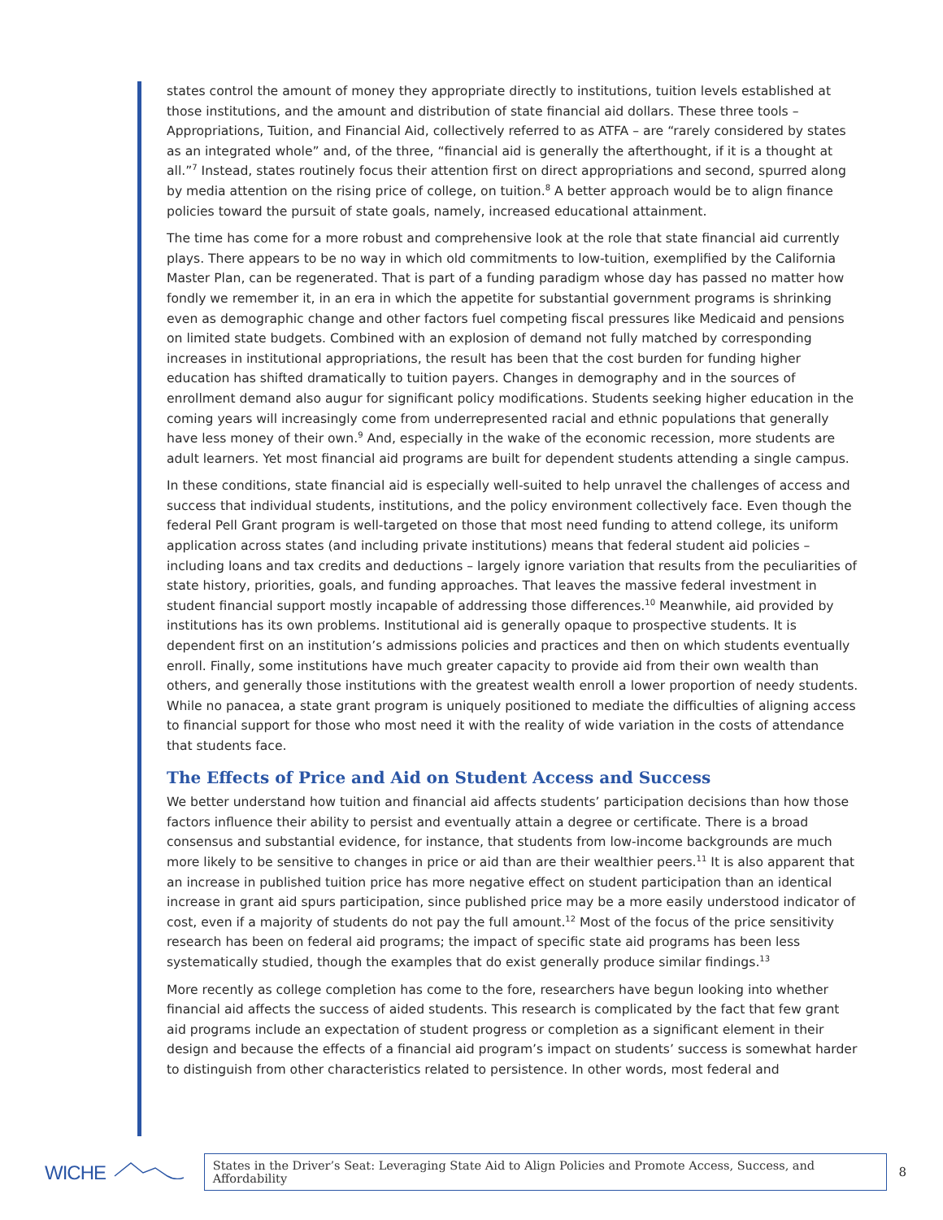states control the amount of money they appropriate directly to institutions, tuition levels established at those institutions, and the amount and distribution of state financial aid dollars. These three tools – Appropriations, Tuition, and Financial Aid, collectively referred to as ATFA – are “rarely considered by states as an integrated whole” and, of the three, “financial aid is generally the afterthought, if it is a thought at all.”<sup>7</sup> Instead, states routinely focus their attention first on direct appropriations and second, spurred along by media attention on the rising price of college, on tuition.<sup>8</sup> A better approach would be to align finance policies toward the pursuit of state goals, namely, increased educational attainment.
The time has come for a more robust and comprehensive look at the role that state financial aid currently plays. There appears to be no way in which old commitments to low-tuition, exemplified by the California Master Plan, can be regenerated. That is part of a funding paradigm whose day has passed no matter how fondly we remember it, in an era in which the appetite for substantial government programs is shrinking even as demographic change and other factors fuel competing fiscal pressures like Medicaid and pensions on limited state budgets. Combined with an explosion of demand not fully matched by corresponding increases in institutional appropriations, the result has been that the cost burden for funding higher education has shifted dramatically to tuition payers. Changes in demography and in the sources of enrollment demand also augur for significant policy modifications. Students seeking higher education in the coming years will increasingly come from underrepresented racial and ethnic populations that generally have less money of their own.<sup>9</sup> And, especially in the wake of the economic recession, more students are adult learners. Yet most financial aid programs are built for dependent students attending a single campus.
In these conditions, state financial aid is especially well-suited to help unravel the challenges of access and success that individual students, institutions, and the policy environment collectively face. Even though the federal Pell Grant program is well-targeted on those that most need funding to attend college, its uniform application across states (and including private institutions) means that federal student aid policies – including loans and tax credits and deductions – largely ignore variation that results from the peculiarities of state history, priorities, goals, and funding approaches. That leaves the massive federal investment in student financial support mostly incapable of addressing those differences.<sup>10</sup> Meanwhile, aid provided by institutions has its own problems. Institutional aid is generally opaque to prospective students. It is dependent first on an institution’s admissions policies and practices and then on which students eventually enroll. Finally, some institutions have much greater capacity to provide aid from their own wealth than others, and generally those institutions with the greatest wealth enroll a lower proportion of needy students. While no panacea, a state grant program is uniquely positioned to mediate the difficulties of aligning access to financial support for those who most need it with the reality of wide variation in the costs of attendance that students face.
The Effects of Price and Aid on Student Access and Success
We better understand how tuition and financial aid affects students’ participation decisions than how those factors influence their ability to persist and eventually attain a degree or certificate. There is a broad consensus and substantial evidence, for instance, that students from low-income backgrounds are much more likely to be sensitive to changes in price or aid than are their wealthier peers.<sup>11</sup> It is also apparent that an increase in published tuition price has more negative effect on student participation than an identical increase in grant aid spurs participation, since published price may be a more easily understood indicator of cost, even if a majority of students do not pay the full amount.<sup>12</sup> Most of the focus of the price sensitivity research has been on federal aid programs; the impact of specific state aid programs has been less systematically studied, though the examples that do exist generally produce similar findings.<sup>13</sup>
More recently as college completion has come to the fore, researchers have begun looking into whether financial aid affects the success of aided students. This research is complicated by the fact that few grant aid programs include an expectation of student progress or completion as a significant element in their design and because the effects of a financial aid program’s impact on students’ success is somewhat harder to distinguish from other characteristics related to persistence. In other words, most federal and
WICHE
States in the Driver’s Seat: Leveraging State Aid to Align Policies and Promote Access, Success, and Affordability
8